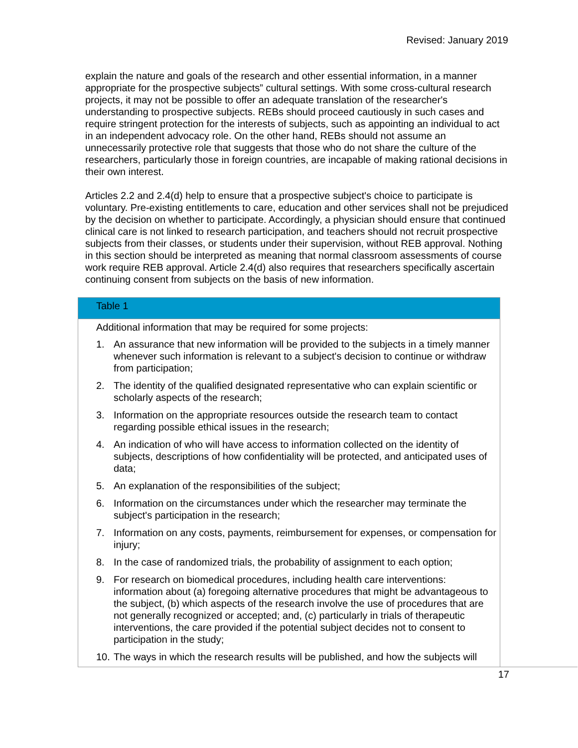Revised: January 2019
explain the nature and goals of the research and other essential information, in a manner appropriate for the prospective subjects” cultural settings. With some cross-cultural research projects, it may not be possible to offer an adequate translation of the researcher's understanding to prospective subjects. REBs should proceed cautiously in such cases and require stringent protection for the interests of subjects, such as appointing an individual to act in an independent advocacy role. On the other hand, REBs should not assume an unnecessarily protective role that suggests that those who do not share the culture of the researchers, particularly those in foreign countries, are incapable of making rational decisions in their own interest.
Articles 2.2 and 2.4(d) help to ensure that a prospective subject's choice to participate is voluntary. Pre-existing entitlements to care, education and other services shall not be prejudiced by the decision on whether to participate. Accordingly, a physician should ensure that continued clinical care is not linked to research participation, and teachers should not recruit prospective subjects from their classes, or students under their supervision, without REB approval. Nothing in this section should be interpreted as meaning that normal classroom assessments of course work require REB approval. Article 2.4(d) also requires that researchers specifically ascertain continuing consent from subjects on the basis of new information.
| Table 1 |
| --- |
| Additional information that may be required for some projects: 1. An assurance that new information will be provided to the subjects in a timely manner whenever such information is relevant to a subject's decision to continue or withdraw from participation; 2. The identity of the qualified designated representative who can explain scientific or scholarly aspects of the research; 3. Information on the appropriate resources outside the research team to contact regarding possible ethical issues in the research; 4. An indication of who will have access to information collected on the identity of subjects, descriptions of how confidentiality will be protected, and anticipated uses of data; 5. An explanation of the responsibilities of the subject; 6. Information on the circumstances under which the researcher may terminate the subject's participation in the research; 7. Information on any costs, payments, reimbursement for expenses, or compensation for injury; 8. In the case of randomized trials, the probability of assignment to each option; 9. For research on biomedical procedures, including health care interventions: information about (a) foregoing alternative procedures that might be advantageous to the subject, (b) which aspects of the research involve the use of procedures that are not generally recognized or accepted; and, (c) particularly in trials of therapeutic interventions, the care provided if the potential subject decides not to consent to participation in the study; 10. The ways in which the research results will be published, and how the subjects will |
17